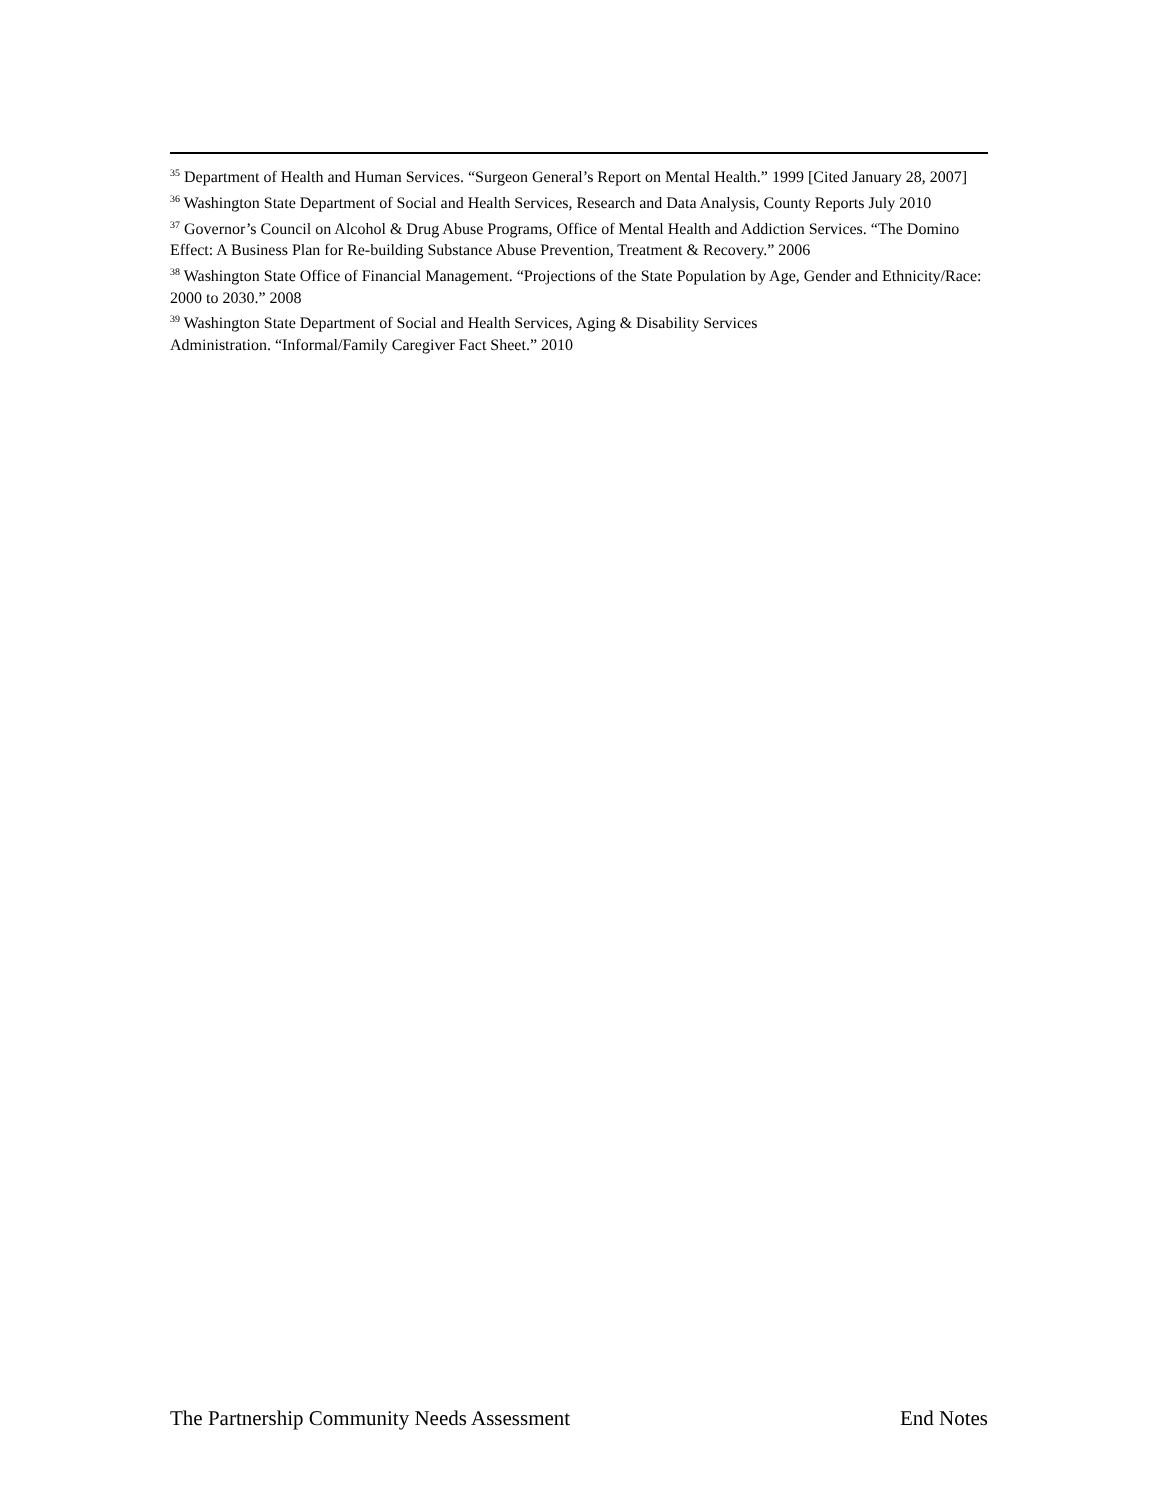<sup>35</sup> Department of Health and Human Services. “Surgeon General’s Report on Mental Health.” 1999 [Cited January 28, 2007]
<sup>36</sup> Washington State Department of Social and Health Services, Research and Data Analysis, County Reports July 2010
<sup>37</sup> Governor’s Council on Alcohol & Drug Abuse Programs, Office of Mental Health and Addiction Services. “The Domino Effect: A Business Plan for Re-building Substance Abuse Prevention, Treatment & Recovery.” 2006
<sup>38</sup> Washington State Office of Financial Management. “Projections of the State Population by Age, Gender and Ethnicity/Race: 2000 to 2030.” 2008
<sup>39</sup> Washington State Department of Social and Health Services, Aging & Disability Services
Administration. “Informal/Family Caregiver Fact Sheet.” 2010
The Partnership Community Needs Assessment End Notes